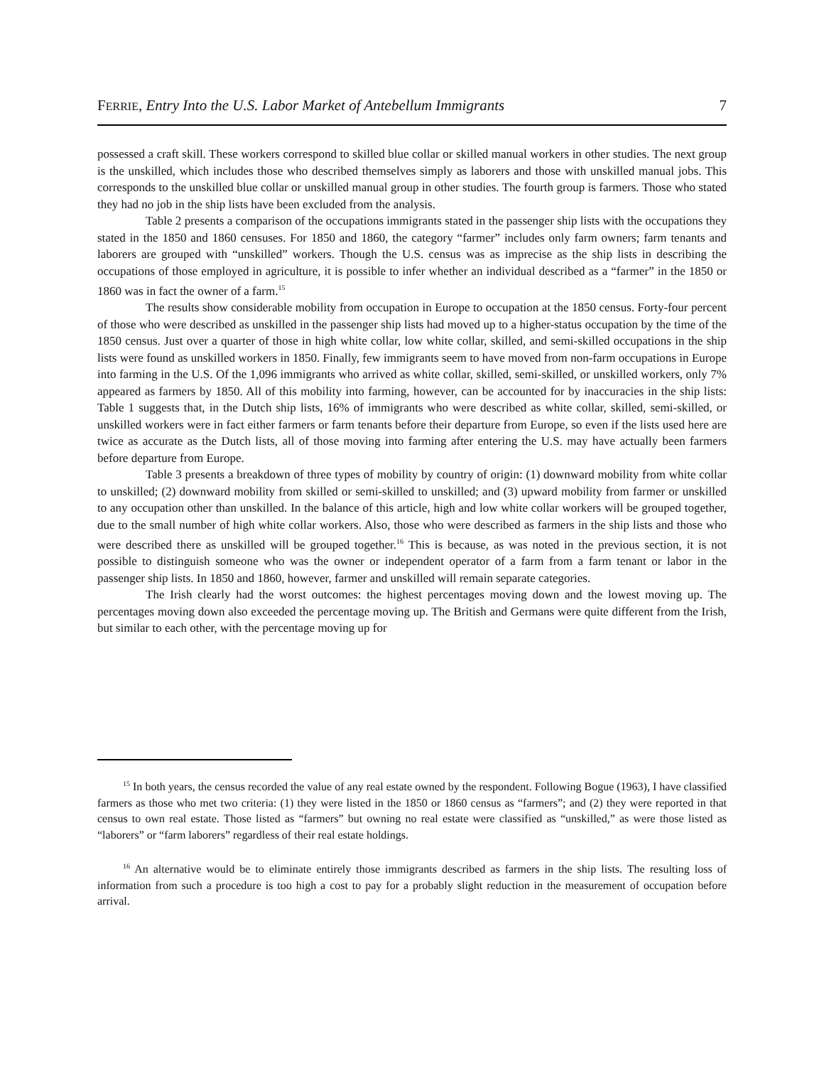FERRIE, Entry Into the U.S. Labor Market of Antebellum Immigrants 7
possessed a craft skill. These workers correspond to skilled blue collar or skilled manual workers in other studies. The next group is the unskilled, which includes those who described themselves simply as laborers and those with unskilled manual jobs. This corresponds to the unskilled blue collar or unskilled manual group in other studies. The fourth group is farmers. Those who stated they had no job in the ship lists have been excluded from the analysis.
Table 2 presents a comparison of the occupations immigrants stated in the passenger ship lists with the occupations they stated in the 1850 and 1860 censuses. For 1850 and 1860, the category “farmer” includes only farm owners; farm tenants and laborers are grouped with “unskilled” workers. Though the U.S. census was as imprecise as the ship lists in describing the occupations of those employed in agriculture, it is possible to infer whether an individual described as a “farmer” in the 1850 or 1860 was in fact the owner of a farm.<sup>15</sup>
The results show considerable mobility from occupation in Europe to occupation at the 1850 census. Forty-four percent of those who were described as unskilled in the passenger ship lists had moved up to a higher-status occupation by the time of the 1850 census. Just over a quarter of those in high white collar, low white collar, skilled, and semi-skilled occupations in the ship lists were found as unskilled workers in 1850. Finally, few immigrants seem to have moved from non-farm occupations in Europe into farming in the U.S. Of the 1,096 immigrants who arrived as white collar, skilled, semi-skilled, or unskilled workers, only 7% appeared as farmers by 1850. All of this mobility into farming, however, can be accounted for by inaccuracies in the ship lists: Table 1 suggests that, in the Dutch ship lists, 16% of immigrants who were described as white collar, skilled, semi-skilled, or unskilled workers were in fact either farmers or farm tenants before their departure from Europe, so even if the lists used here are twice as accurate as the Dutch lists, all of those moving into farming after entering the U.S. may have actually been farmers before departure from Europe.
Table 3 presents a breakdown of three types of mobility by country of origin: (1) downward mobility from white collar to unskilled; (2) downward mobility from skilled or semi-skilled to unskilled; and (3) upward mobility from farmer or unskilled to any occupation other than unskilled. In the balance of this article, high and low white collar workers will be grouped together, due to the small number of high white collar workers. Also, those who were described as farmers in the ship lists and those who were described there as unskilled will be grouped together.<sup>16</sup> This is because, as was noted in the previous section, it is not possible to distinguish someone who was the owner or independent operator of a farm from a farm tenant or labor in the passenger ship lists. In 1850 and 1860, however, farmer and unskilled will remain separate categories.
The Irish clearly had the worst outcomes: the highest percentages moving down and the lowest moving up. The percentages moving down also exceeded the percentage moving up. The British and Germans were quite different from the Irish, but similar to each other, with the percentage moving up for
<sup>15</sup> In both years, the census recorded the value of any real estate owned by the respondent. Following Bogue (1963), I have classified farmers as those who met two criteria: (1) they were listed in the 1850 or 1860 census as “farmers”; and (2) they were reported in that census to own real estate. Those listed as “farmers” but owning no real estate were classified as “unskilled,” as were those listed as “laborers” or “farm laborers” regardless of their real estate holdings.
<sup>16</sup> An alternative would be to eliminate entirely those immigrants described as farmers in the ship lists. The resulting loss of information from such a procedure is too high a cost to pay for a probably slight reduction in the measurement of occupation before arrival.